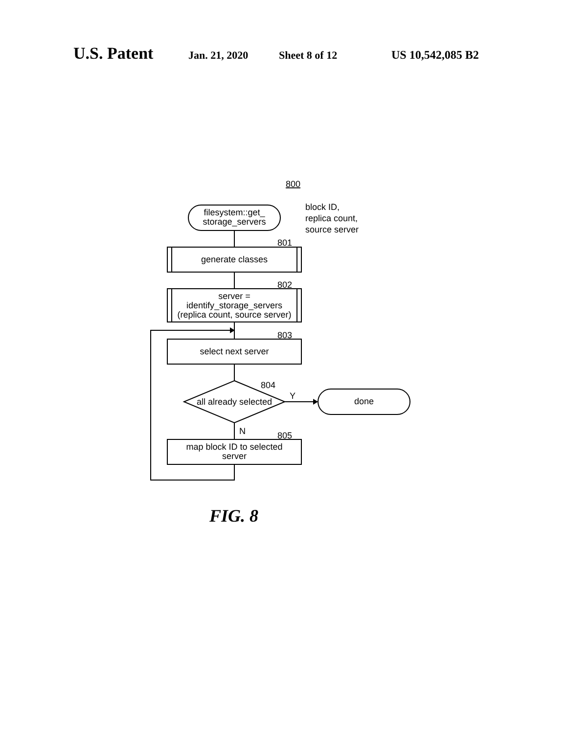U.S. Patent Jan. 21, 2020 Sheet 8 of 12 US 10,542,085 B2
800
filesystem::get_
storage_servers
block ID,
replica count,
source server
801
generate classes
802
server =
identify_storage_servers
(replica count, source server)
803
select next server
804
all already selected
Y
done
N
805
map block ID to selected
server
FIG. 8